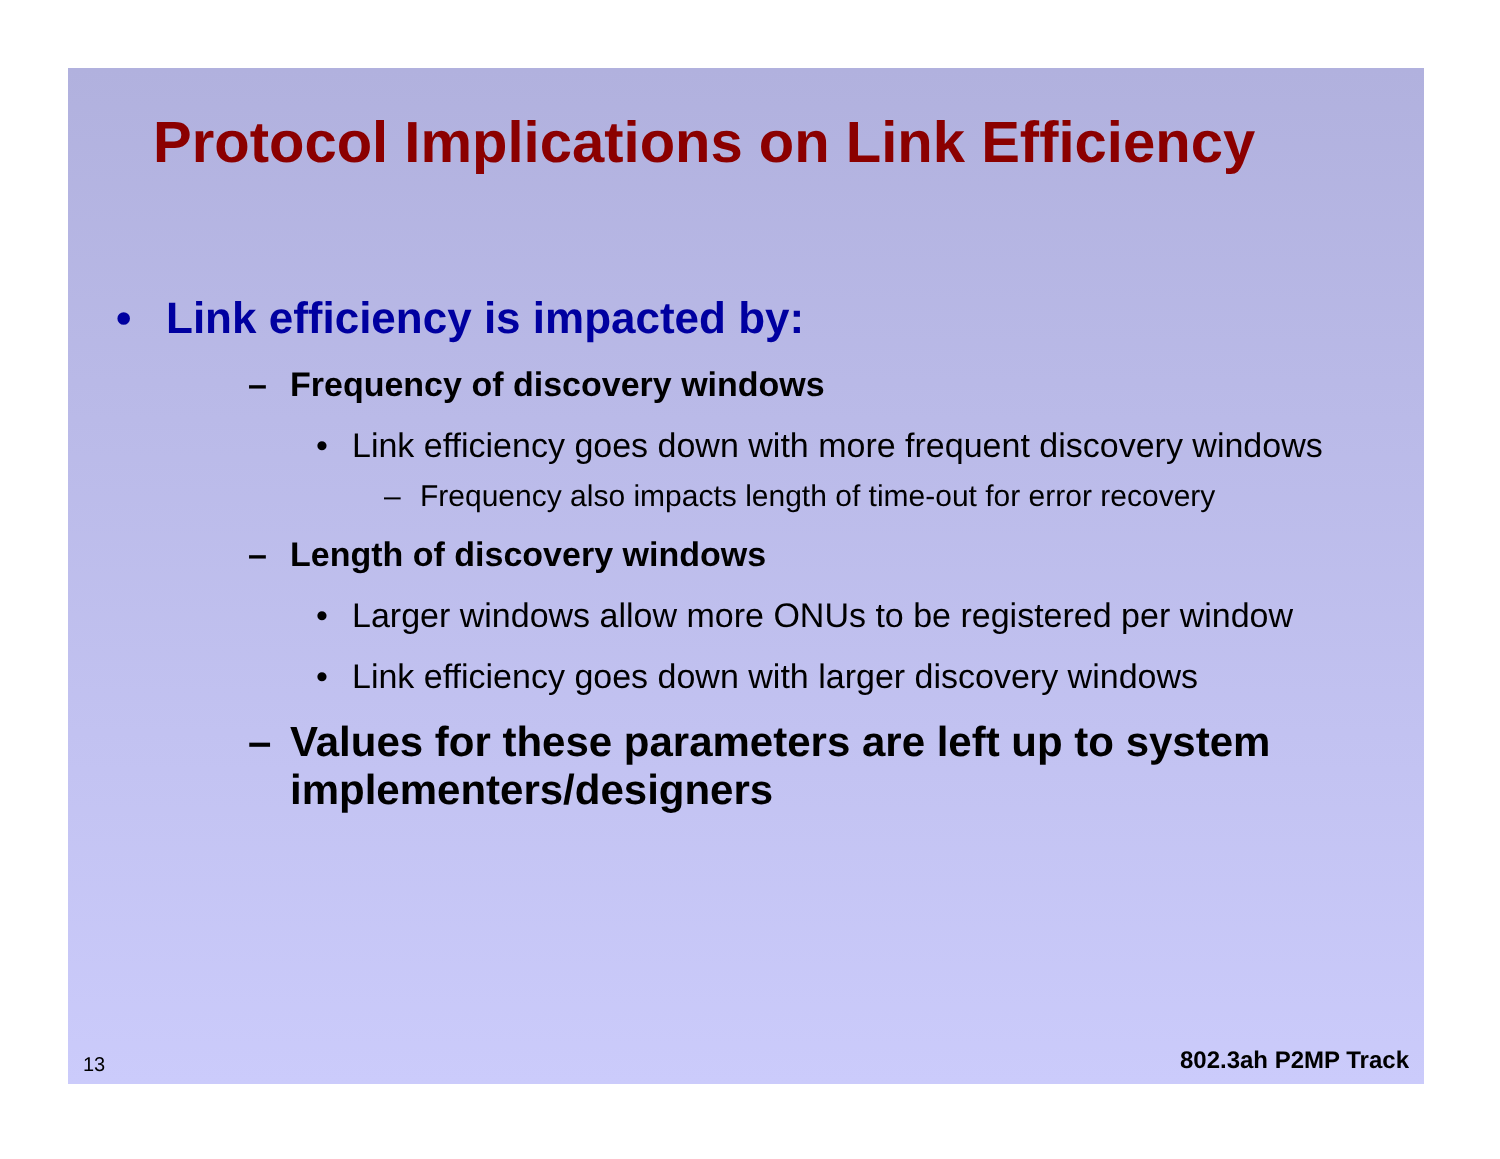Protocol Implications on Link Efficiency
• Link efficiency is impacted by:
– Frequency of discovery windows
• Link efficiency goes down with more frequent discovery windows
– Frequency also impacts length of time-out for error recovery
– Length of discovery windows
• Larger windows allow more ONUs to be registered per window
• Link efficiency goes down with larger discovery windows
– Values for these parameters are left up to system implementers/designers
13 802.3ah P2MP Track